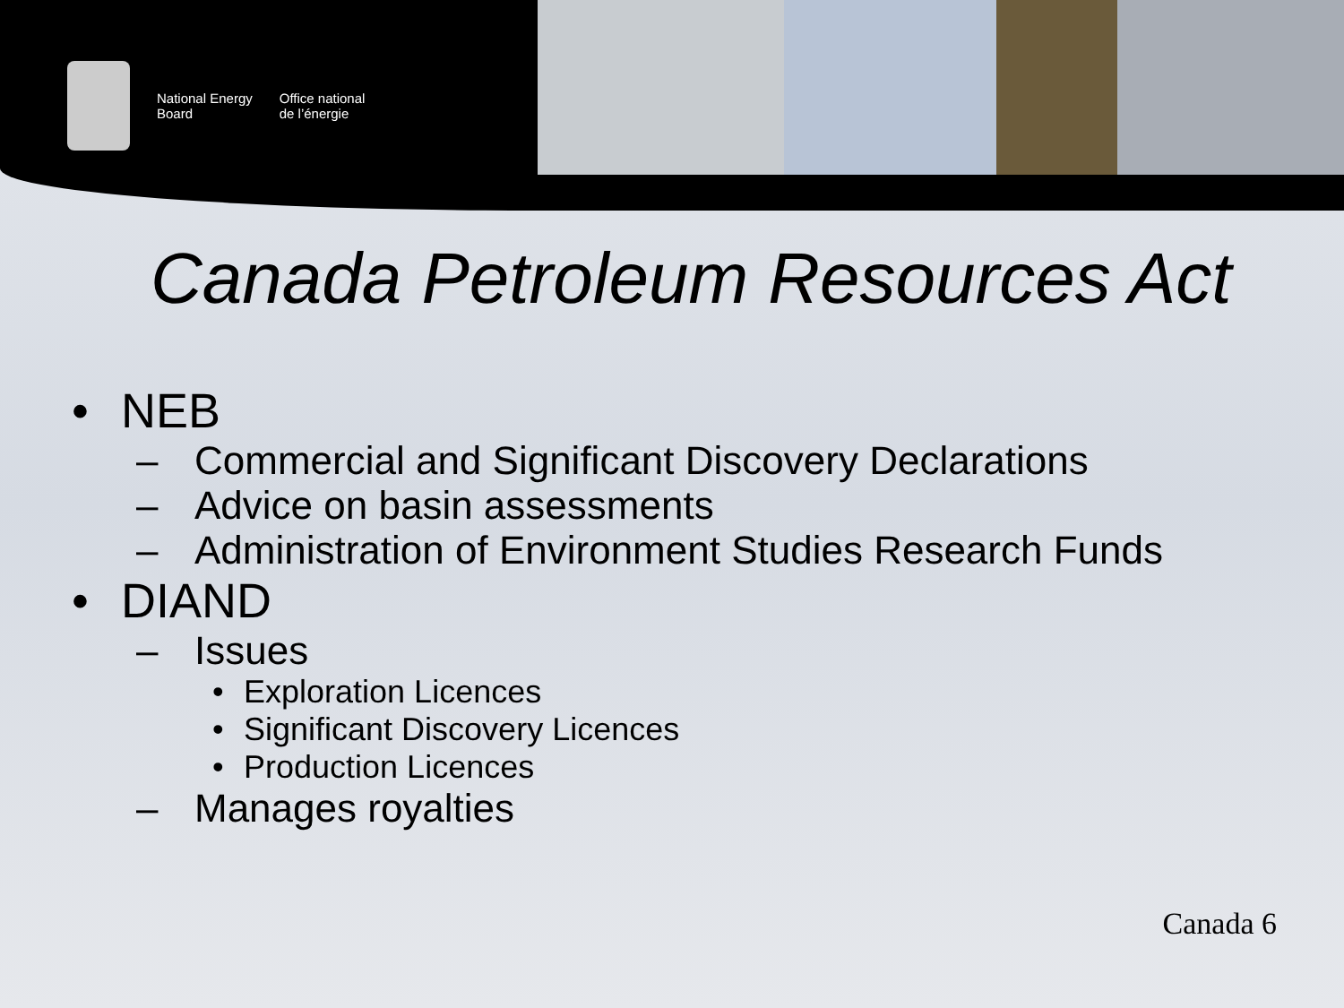National Energy
Board
Office national
de l’énergie
Canada Petroleum Resources Act
• NEB
– Commercial and Significant Discovery Declarations
– Advice on basin assessments
– Administration of Environment Studies Research Funds
• DIAND
– Issues
• Exploration Licences
• Significant Discovery Licences
• Production Licences
– Manages royalties
Canada 6